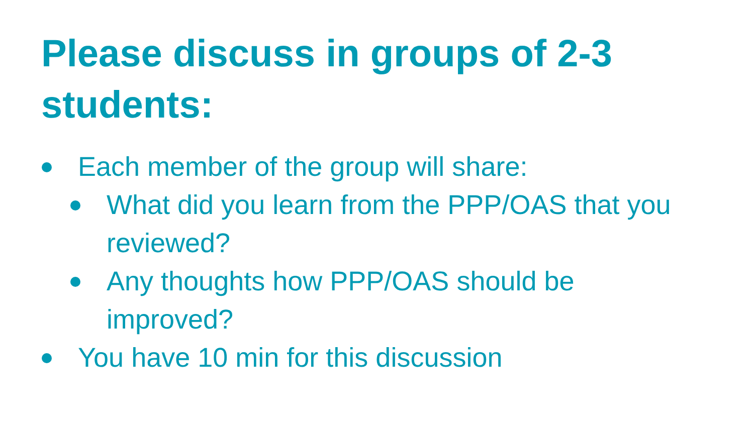Please discuss in groups of 2-3 students:
Each member of the group will share:
What did you learn from the PPP/OAS that you reviewed?
Any thoughts how PPP/OAS should be improved?
You have 10 min for this discussion